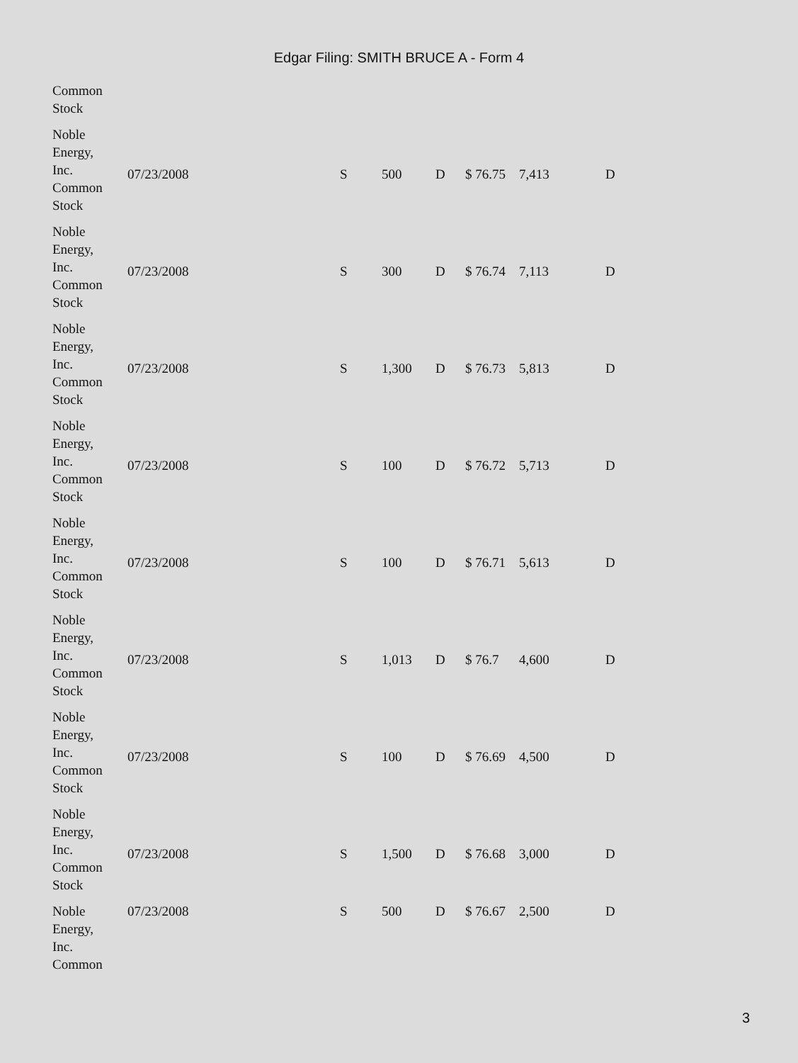Edgar Filing: SMITH BRUCE A - Form 4
| Common Stock | | | | | | | |
| Noble Energy, Inc. Common Stock | 07/23/2008 | S | 500 | D | $ 76.75 | 7,413 | D |
| Noble Energy, Inc. Common Stock | 07/23/2008 | S | 300 | D | $ 76.74 | 7,113 | D |
| Noble Energy, Inc. Common Stock | 07/23/2008 | S | 1,300 | D | $ 76.73 | 5,813 | D |
| Noble Energy, Inc. Common Stock | 07/23/2008 | S | 100 | D | $ 76.72 | 5,713 | D |
| Noble Energy, Inc. Common Stock | 07/23/2008 | S | 100 | D | $ 76.71 | 5,613 | D |
| Noble Energy, Inc. Common Stock | 07/23/2008 | S | 1,013 | D | $ 76.7 | 4,600 | D |
| Noble Energy, Inc. Common Stock | 07/23/2008 | S | 100 | D | $ 76.69 | 4,500 | D |
| Noble Energy, Inc. Common Stock | 07/23/2008 | S | 1,500 | D | $ 76.68 | 3,000 | D |
| Noble Energy, Inc. Common | 07/23/2008 | S | 500 | D | $ 76.67 | 2,500 | D |
3